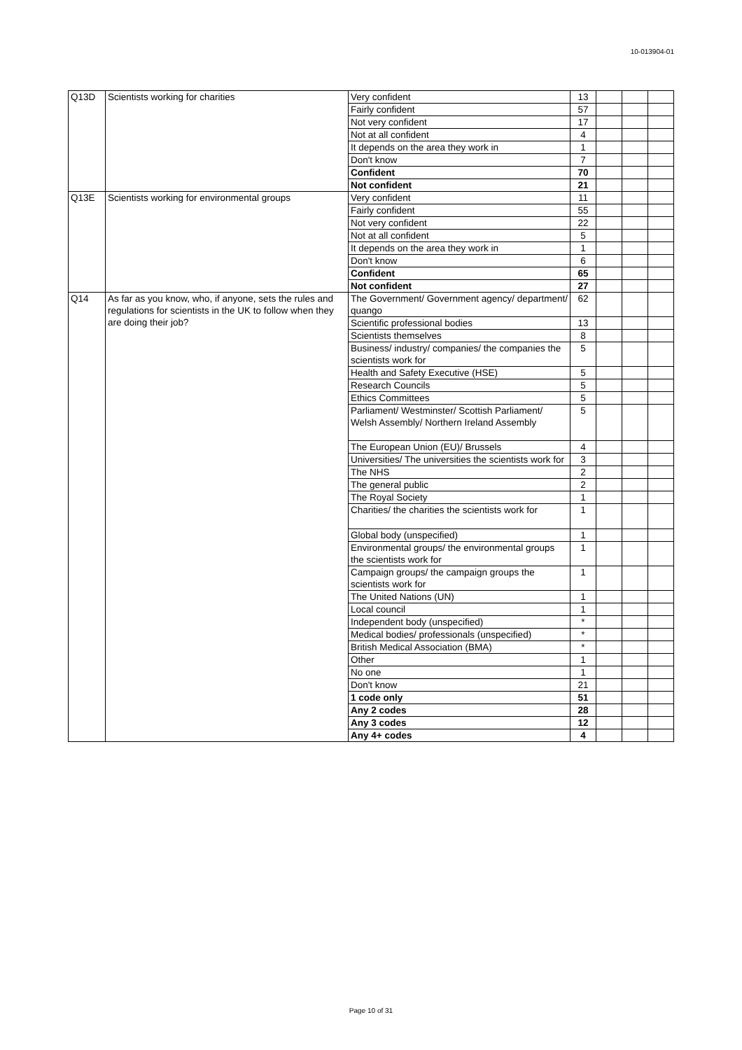10-013904-01
| Q13D | Scientists working for charities | Very confident | 13 | | | |
| | | Fairly confident | 57 | | | |
| | | Not very confident | 17 | | | |
| | | Not at all confident | 4 | | | |
| | | It depends on the area they work in | 1 | | | |
| | | Don't know | 7 | | | |
| | | Confident | 70 | | | |
| | | Not confident | 21 | | | |
| Q13E | Scientists working for environmental groups | Very confident | 11 | | | |
| | | Fairly confident | 55 | | | |
| | | Not very confident | 22 | | | |
| | | Not at all confident | 5 | | | |
| | | It depends on the area they work in | 1 | | | |
| | | Don't know | 6 | | | |
| | | Confident | 65 | | | |
| | | Not confident | 27 | | | |
| Q14 | As far as you know, who, if anyone, sets the rules and regulations for scientists in the UK to follow when they are doing their job? | The Government/ Government agency/ department/ quango | 62 | | | |
| | | Scientific professional bodies | 13 | | | |
| | | Scientists themselves | 8 | | | |
| | | Business/ industry/ companies/ the companies the scientists work for | 5 | | | |
| | | Health and Safety Executive (HSE) | 5 | | | |
| | | Research Councils | 5 | | | |
| | | Ethics Committees | 5 | | | |
| | | Parliament/ Westminster/ Scottish Parliament/ Welsh Assembly/ Northern Ireland Assembly | 5 | | | |
| | | The European Union (EU)/ Brussels | 4 | | | |
| | | Universities/ The universities the scientists work for | 3 | | | |
| | | The NHS | 2 | | | |
| | | The general public | 2 | | | |
| | | The Royal Society | 1 | | | |
| | | Charities/ the charities the scientists work for | 1 | | | |
| | | Global body (unspecified) | 1 | | | |
| | | Environmental groups/ the environmental groups the scientists work for | 1 | | | |
| | | Campaign groups/ the campaign groups the scientists work for | 1 | | | |
| | | The United Nations (UN) | 1 | | | |
| | | Local council | 1 | | | |
| | | Independent body (unspecified) | * | | | |
| | | Medical bodies/ professionals (unspecified) | * | | | |
| | | British Medical Association (BMA) | * | | | |
| | | Other | 1 | | | |
| | | No one | 1 | | | |
| | | Don't know | 21 | | | |
| | | 1 code only | 51 | | | |
| | | Any 2 codes | 28 | | | |
| | | Any 3 codes | 12 | | | |
| | | Any 4+ codes | 4 | | | |
Page 10 of 31